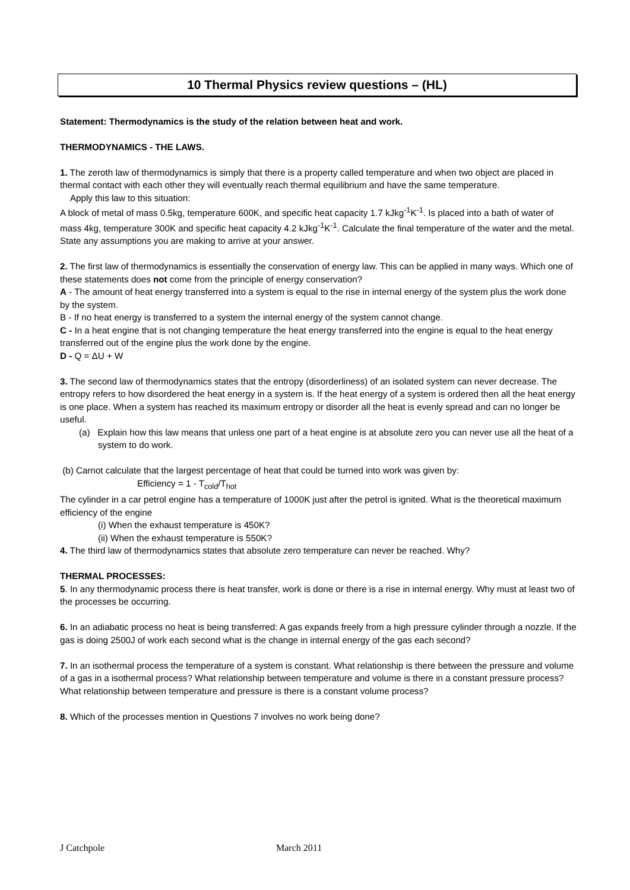10 Thermal Physics review questions – (HL)
Statement: Thermodynamics is the study of the relation between heat and work.
THERMODYNAMICS - THE LAWS.
1. The zeroth law of thermodynamics is simply that there is a property called temperature and when two object are placed in thermal contact with each other they will eventually reach thermal equilibrium and have the same temperature.
Apply this law to this situation:
A block of metal of mass 0.5kg, temperature 600K, and specific heat capacity 1.7 kJkg<sup>-1</sup>K<sup>-1</sup>. Is placed into a bath of water of mass 4kg, temperature 300K and specific heat capacity 4.2 kJkg<sup>-1</sup>K<sup>-1</sup>. Calculate the final temperature of the water and the metal. State any assumptions you are making to arrive at your answer.
2. The first law of thermodynamics is essentially the conservation of energy law. This can be applied in many ways. Which one of these statements does not come from the principle of energy conservation?
A - The amount of heat energy transferred into a system is equal to the rise in internal energy of the system plus the work done by the system.
B - If no heat energy is transferred to a system the internal energy of the system cannot change.
C - In a heat engine that is not changing temperature the heat energy transferred into the engine is equal to the heat energy transferred out of the engine plus the work done by the engine.
D - Q = ΔU + W
3. The second law of thermodynamics states that the entropy (disorderliness) of an isolated system can never decrease. The entropy refers to how disordered the heat energy in a system is. If the heat energy of a system is ordered then all the heat energy is one place. When a system has reached its maximum entropy or disorder all the heat is evenly spread and can no longer be useful.
(a) Explain how this law means that unless one part of a heat engine is at absolute zero you can never use all the heat of a system to do work.
(b) Carnot calculate that the largest percentage of heat that could be turned into work was given by:
Efficiency = 1 - T<sub>cold</sub>/T<sub>hot</sub>
The cylinder in a car petrol engine has a temperature of 1000K just after the petrol is ignited. What is the theoretical maximum efficiency of the engine
(i) When the exhaust temperature is 450K?
(ii) When the exhaust temperature is 550K?
4. The third law of thermodynamics states that absolute zero temperature can never be reached. Why?
THERMAL PROCESSES:
5. In any thermodynamic process there is heat transfer, work is done or there is a rise in internal energy. Why must at least two of the processes be occurring.
6. In an adiabatic process no heat is being transferred: A gas expands freely from a high pressure cylinder through a nozzle. If the gas is doing 2500J of work each second what is the change in internal energy of the gas each second?
7. In an isothermal process the temperature of a system is constant. What relationship is there between the pressure and volume of a gas in a isothermal process? What relationship between temperature and volume is there in a constant pressure process? What relationship between temperature and pressure is there is a constant volume process?
8. Which of the processes mention in Questions 7 involves no work being done?
J Catchpole March 2011